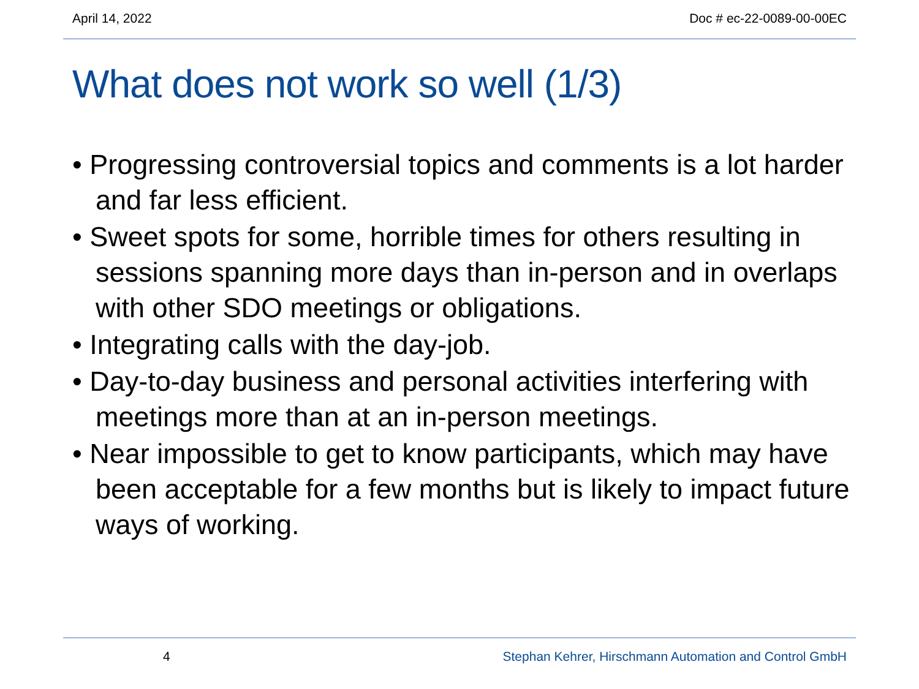April 14, 2022 Doc # ec-22-0089-00-00EC
What does not work so well (1/3)
• Progressing controversial topics and comments is a lot harder and far less efficient.
• Sweet spots for some, horrible times for others resulting in sessions spanning more days than in-person and in overlaps with other SDO meetings or obligations.
• Integrating calls with the day-job.
• Day-to-day business and personal activities interfering with meetings more than at an in-person meetings.
• Near impossible to get to know participants, which may have been acceptable for a few months but is likely to impact future ways of working.
4 Stephan Kehrer, Hirschmann Automation and Control GmbH